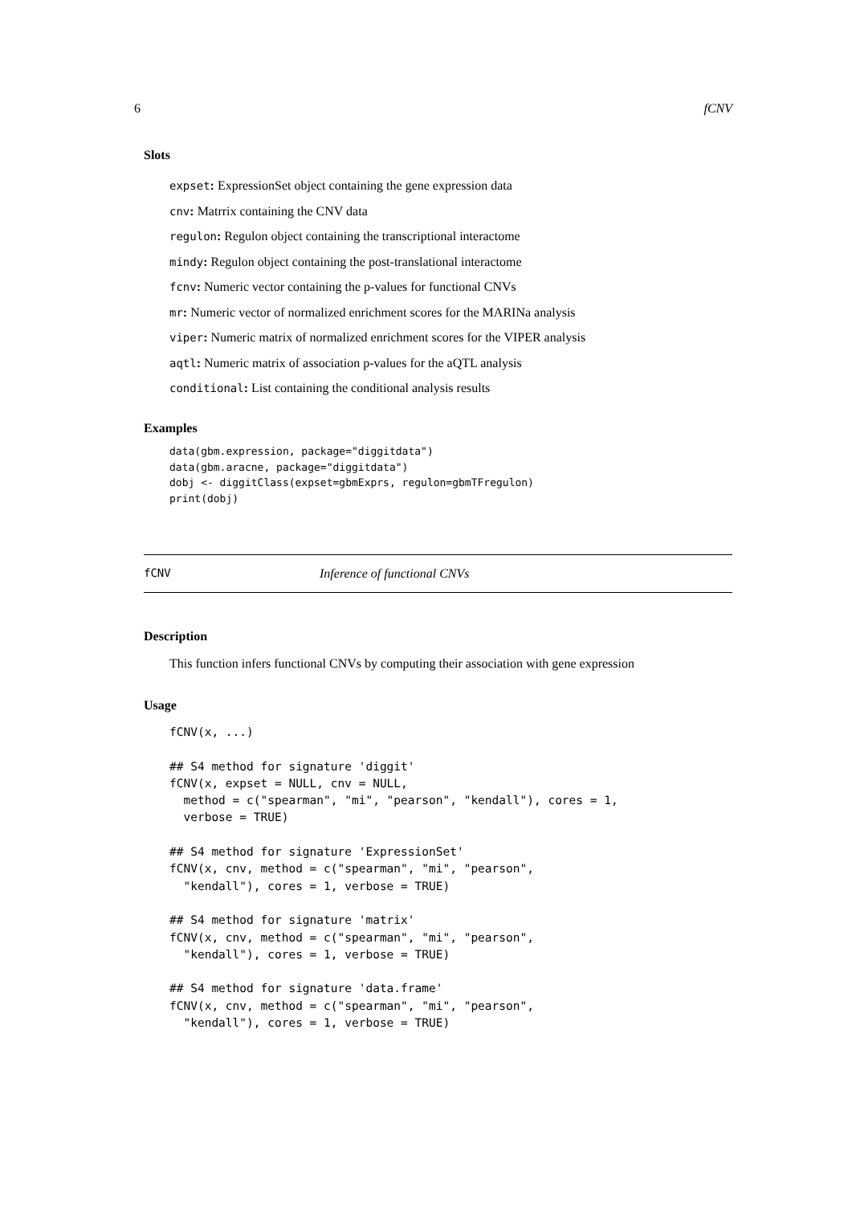6 fCNV
Slots
expset: ExpressionSet object containing the gene expression data
cnv: Matrrix containing the CNV data
regulon: Regulon object containing the transcriptional interactome
mindy: Regulon object containing the post-translational interactome
fcnv: Numeric vector containing the p-values for functional CNVs
mr: Numeric vector of normalized enrichment scores for the MARINa analysis
viper: Numeric matrix of normalized enrichment scores for the VIPER analysis
aqtl: Numeric matrix of association p-values for the aQTL analysis
conditional: List containing the conditional analysis results
Examples
data(gbm.expression, package="diggitdata")
data(gbm.aracne, package="diggitdata")
dobj <- diggitClass(expset=gbmExprs, regulon=gbmTFregulon)
print(dobj)
fCNV Inference of functional CNVs
Description
This function infers functional CNVs by computing their association with gene expression
Usage
fCNV(x, ...)

## S4 method for signature 'diggit'
fCNV(x, expset = NULL, cnv = NULL,
  method = c("spearman", "mi", "pearson", "kendall"), cores = 1,
  verbose = TRUE)

## S4 method for signature 'ExpressionSet'
fCNV(x, cnv, method = c("spearman", "mi", "pearson",
  "kendall"), cores = 1, verbose = TRUE)

## S4 method for signature 'matrix'
fCNV(x, cnv, method = c("spearman", "mi", "pearson",
  "kendall"), cores = 1, verbose = TRUE)

## S4 method for signature 'data.frame'
fCNV(x, cnv, method = c("spearman", "mi", "pearson",
  "kendall"), cores = 1, verbose = TRUE)